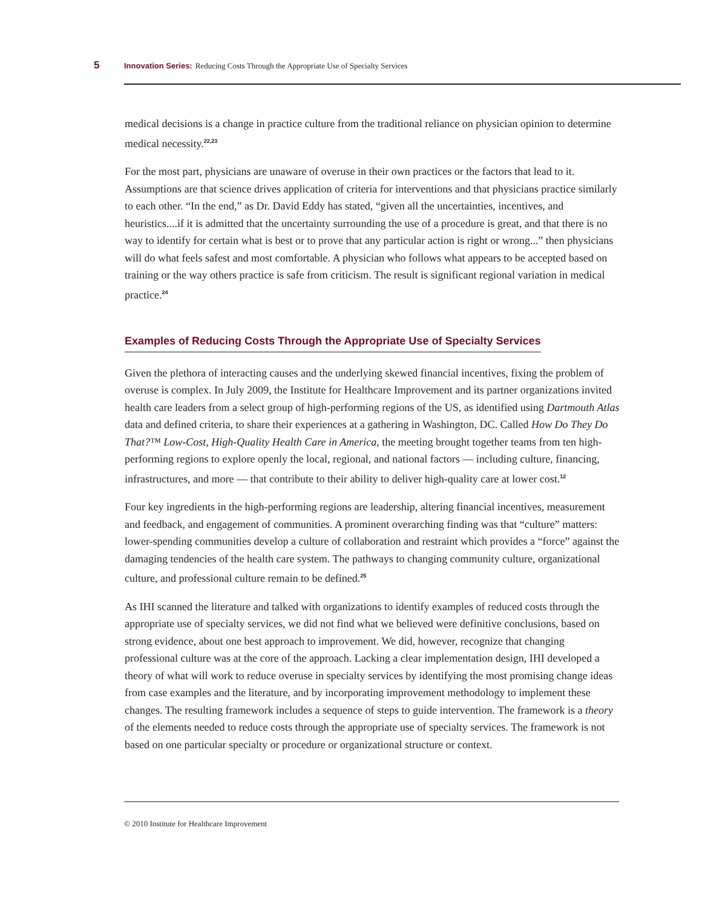5 Innovation Series: Reducing Costs Through the Appropriate Use of Specialty Services
medical decisions is a change in practice culture from the traditional reliance on physician opinion to determine medical necessity.<sup>22,23</sup>
For the most part, physicians are unaware of overuse in their own practices or the factors that lead to it. Assumptions are that science drives application of criteria for interventions and that physicians practice similarly to each other. “In the end,” as Dr. David Eddy has stated, “given all the uncertainties, incentives, and heuristics....if it is admitted that the uncertainty surrounding the use of a procedure is great, and that there is no way to identify for certain what is best or to prove that any particular action is right or wrong...” then physicians will do what feels safest and most comfortable. A physician who follows what appears to be accepted based on training or the way others practice is safe from criticism. The result is significant regional variation in medical practice.<sup>24</sup>
Examples of Reducing Costs Through the Appropriate Use of Specialty Services
Given the plethora of interacting causes and the underlying skewed financial incentives, fixing the problem of overuse is complex. In July 2009, the Institute for Healthcare Improvement and its partner organizations invited health care leaders from a select group of high-performing regions of the US, as identified using Dartmouth Atlas data and defined criteria, to share their experiences at a gathering in Washington, DC. Called How Do They Do That?™ Low-Cost, High-Quality Health Care in America, the meeting brought together teams from ten high-performing regions to explore openly the local, regional, and national factors — including culture, financing, infrastructures, and more — that contribute to their ability to deliver high-quality care at lower cost.<sup>12</sup>
Four key ingredients in the high-performing regions are leadership, altering financial incentives, measurement and feedback, and engagement of communities. A prominent overarching finding was that “culture” matters: lower-spending communities develop a culture of collaboration and restraint which provides a “force” against the damaging tendencies of the health care system. The pathways to changing community culture, organizational culture, and professional culture remain to be defined.<sup>25</sup>
As IHI scanned the literature and talked with organizations to identify examples of reduced costs through the appropriate use of specialty services, we did not find what we believed were definitive conclusions, based on strong evidence, about one best approach to improvement. We did, however, recognize that changing professional culture was at the core of the approach. Lacking a clear implementation design, IHI developed a theory of what will work to reduce overuse in specialty services by identifying the most promising change ideas from case examples and the literature, and by incorporating improvement methodology to implement these changes. The resulting framework includes a sequence of steps to guide intervention. The framework is a theory of the elements needed to reduce costs through the appropriate use of specialty services. The framework is not based on one particular specialty or procedure or organizational structure or context.
© 2010 Institute for Healthcare Improvement